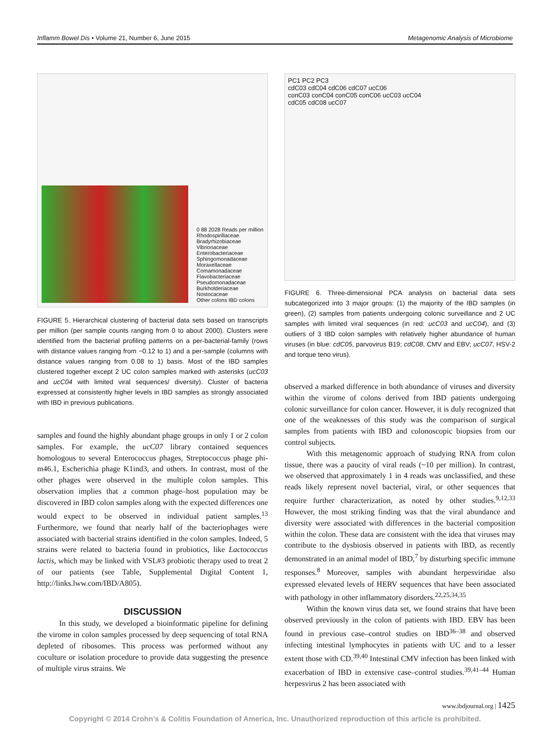Inflamm Bowel Dis • Volume 21, Number 6, June 2015 Metagenomic Analysis of Microbiome
0 88 2028 Reads per million
Rhodospirillaceae
Bradyrhizobiaceae
Vibrionaceae
Enterobacteriaceae
Sphingomonadaceae
Moraxellaceae
Comamonadaceae
Flavobacteriaceae
Pseudomonadaceae
Burkholderiaceae
Nostocaceae
Other colons IBD colons
FIGURE 5. Hierarchical clustering of bacterial data sets based on transcripts per million (per sample counts ranging from 0 to about 2000). Clusters were identified from the bacterial profiling patterns on a per-bacterial-family (rows with distance values ranging from −0.12 to 1) and a per-sample (columns with distance values ranging from 0.08 to 1) basis. Most of the IBD samples clustered together except 2 UC colon samples marked with asterisks (ucC03 and ucC04 with limited viral sequences/ diversity). Cluster of bacteria expressed at consistently higher levels in IBD samples as strongly associated with IBD in previous publications.
samples and found the highly abundant phage groups in only 1 or 2 colon samples. For example, the ucC07 library contained sequences homologous to several Enterococcus phages, Streptococcus phage phi-m46.1, Escherichia phage K1ind3, and others. In contrast, most of the other phages were observed in the multiple colon samples. This observation implies that a common phage–host population may be discovered in IBD colon samples along with the expected differences one would expect to be observed in individual patient samples.<sup>13</sup> Furthermore, we found that nearly half of the bacteriophages were associated with bacterial strains identified in the colon samples. Indeed, 5 strains were related to bacteria found in probiotics, like Lactococcus lactis, which may be linked with VSL#3 probiotic therapy used to treat 2 of our patients (see Table, Supplemental Digital Content 1, http://links.lww.com/IBD/A805).
DISCUSSION
In this study, we developed a bioinformatic pipeline for defining the virome in colon samples processed by deep sequencing of total RNA depleted of ribosomes. This process was performed without any coculture or isolation procedure to provide data suggesting the presence of multiple virus strains. We
PC1 PC2 PC3
cdC03 cdC04 cdC06 cdC07 ucC06
conC03 conC04 conC05 conC06 ucC03 ucC04
cdC05 cdC08 ucC07
FIGURE 6. Three-dimensional PCA analysis on bacterial data sets subcategorized into 3 major groups: (1) the majority of the IBD samples (in green), (2) samples from patients undergoing colonic surveillance and 2 UC samples with limited viral sequences (in red: ucC03 and ucC04), and (3) outliers of 3 IBD colon samples with relatively higher abundance of human viruses (in blue: cdC05, parvovirus B19; cdC08, CMV and EBV; ucC07, HSV-2 and torque teno virus).
observed a marked difference in both abundance of viruses and diversity within the virome of colons derived from IBD patients undergoing colonic surveillance for colon cancer. However, it is duly recognized that one of the weaknesses of this study was the comparison of surgical samples from patients with IBD and colonoscopic biopsies from our control subjects.
With this metagenomic approach of studying RNA from colon tissue, there was a paucity of viral reads (~10 per million). In contrast, we observed that approximately 1 in 4 reads was unclassified, and these reads likely represent novel bacterial, viral, or other sequences that require further characterization, as noted by other studies.<sup>9,12,33</sup> However, the most striking finding was that the viral abundance and diversity were associated with differences in the bacterial composition within the colon. These data are consistent with the idea that viruses may contribute to the dysbiosis observed in patients with IBD, as recently demonstrated in an animal model of IBD,<sup>7</sup> by disturbing specific immune responses.<sup>8</sup> Moreover, samples with abundant herpesviridae also expressed elevated levels of HERV sequences that have been associated with pathology in other inflammatory disorders.<sup>22,25,34,35</sup>
Within the known virus data set, we found strains that have been observed previously in the colon of patients with IBD. EBV has been found in previous case–control studies on IBD<sup>36–38</sup> and observed infecting intestinal lymphocytes in patients with UC and to a lesser extent those with CD.<sup>39,40</sup> Intestinal CMV infection has been linked with exacerbation of IBD in extensive case–control studies.<sup>39,41–44</sup> Human herpesvirus 2 has been associated with
www.ibdjournal.org | 1425
Copyright © 2014 Crohn’s & Colitis Foundation of America, Inc. Unauthorized reproduction of this article is prohibited.